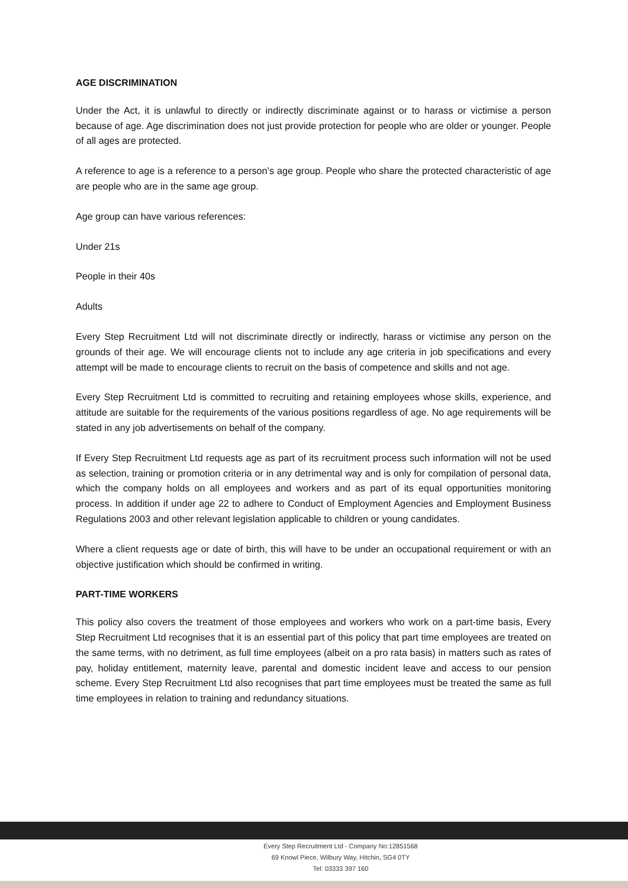AGE DISCRIMINATION
Under the Act, it is unlawful to directly or indirectly discriminate against or to harass or victimise a person because of age. Age discrimination does not just provide protection for people who are older or younger. People of all ages are protected.
A reference to age is a reference to a person’s age group. People who share the protected characteristic of age are people who are in the same age group.
Age group can have various references:
Under 21s
People in their 40s
Adults
Every Step Recruitment Ltd will not discriminate directly or indirectly, harass or victimise any person on the grounds of their age. We will encourage clients not to include any age criteria in job specifications and every attempt will be made to encourage clients to recruit on the basis of competence and skills and not age.
Every Step Recruitment Ltd is committed to recruiting and retaining employees whose skills, experience, and attitude are suitable for the requirements of the various positions regardless of age. No age requirements will be stated in any job advertisements on behalf of the company.
If Every Step Recruitment Ltd requests age as part of its recruitment process such information will not be used as selection, training or promotion criteria or in any detrimental way and is only for compilation of personal data, which the company holds on all employees and workers and as part of its equal opportunities monitoring process. In addition if under age 22 to adhere to Conduct of Employment Agencies and Employment Business Regulations 2003 and other relevant legislation applicable to children or young candidates.
Where a client requests age or date of birth, this will have to be under an occupational requirement or with an objective justification which should be confirmed in writing.
PART-TIME WORKERS
This policy also covers the treatment of those employees and workers who work on a part-time basis, Every Step Recruitment Ltd recognises that it is an essential part of this policy that part time employees are treated on the same terms, with no detriment, as full time employees (albeit on a pro rata basis) in matters such as rates of pay, holiday entitlement, maternity leave, parental and domestic incident leave and access to our pension scheme. Every Step Recruitment Ltd also recognises that part time employees must be treated the same as full time employees in relation to training and redundancy situations.
Every Step Recruitment Ltd - Company No:12851568
69 Knowl Piece, Wilbury Way, Hitchin, SG4 0TY
Tel: 03333 397 160